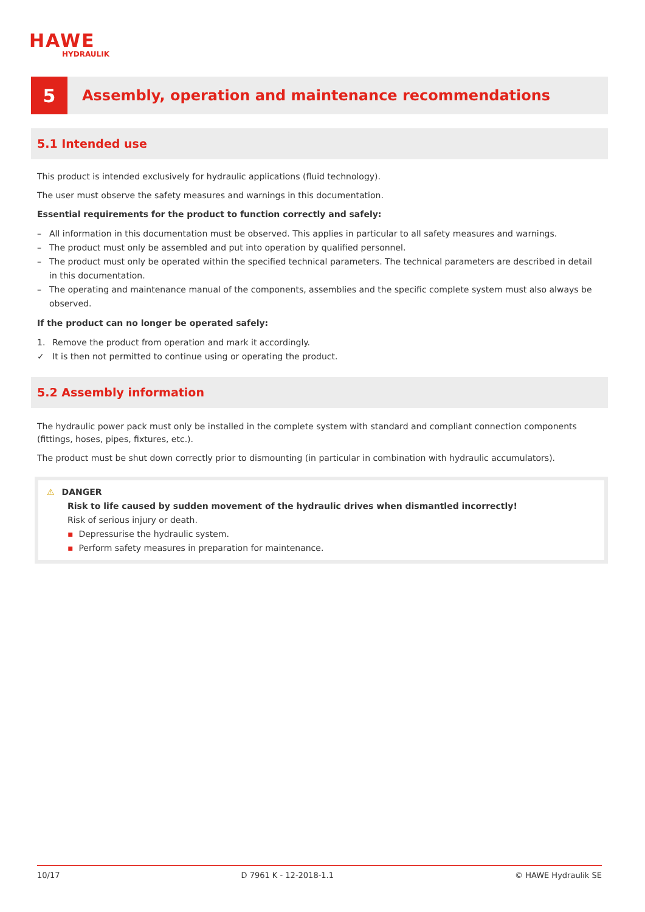HAWE
HYDRAULIK
5
Assembly, operation and maintenance recommendations
5.1 Intended use
This product is intended exclusively for hydraulic applications (fluid technology).
The user must observe the safety measures and warnings in this documentation.
Essential requirements for the product to function correctly and safely:
– All information in this documentation must be observed. This applies in particular to all safety measures and warnings.
– The product must only be assembled and put into operation by qualified personnel.
– The product must only be operated within the specified technical parameters. The technical parameters are described in detail in this documentation.
– The operating and maintenance manual of the components, assemblies and the specific complete system must also always be observed.
If the product can no longer be operated safely:
1. Remove the product from operation and mark it accordingly.
✓ It is then not permitted to continue using or operating the product.
5.2 Assembly information
The hydraulic power pack must only be installed in the complete system with standard and compliant connection components (fittings, hoses, pipes, fixtures, etc.).
The product must be shut down correctly prior to dismounting (in particular in combination with hydraulic accumulators).
⚠ DANGER
Risk to life caused by sudden movement of the hydraulic drives when dismantled incorrectly!
Risk of serious injury or death.
▪ Depressurise the hydraulic system.
▪ Perform safety measures in preparation for maintenance.
10/17 D 7961 K - 12-2018-1.1 © HAWE Hydraulik SE